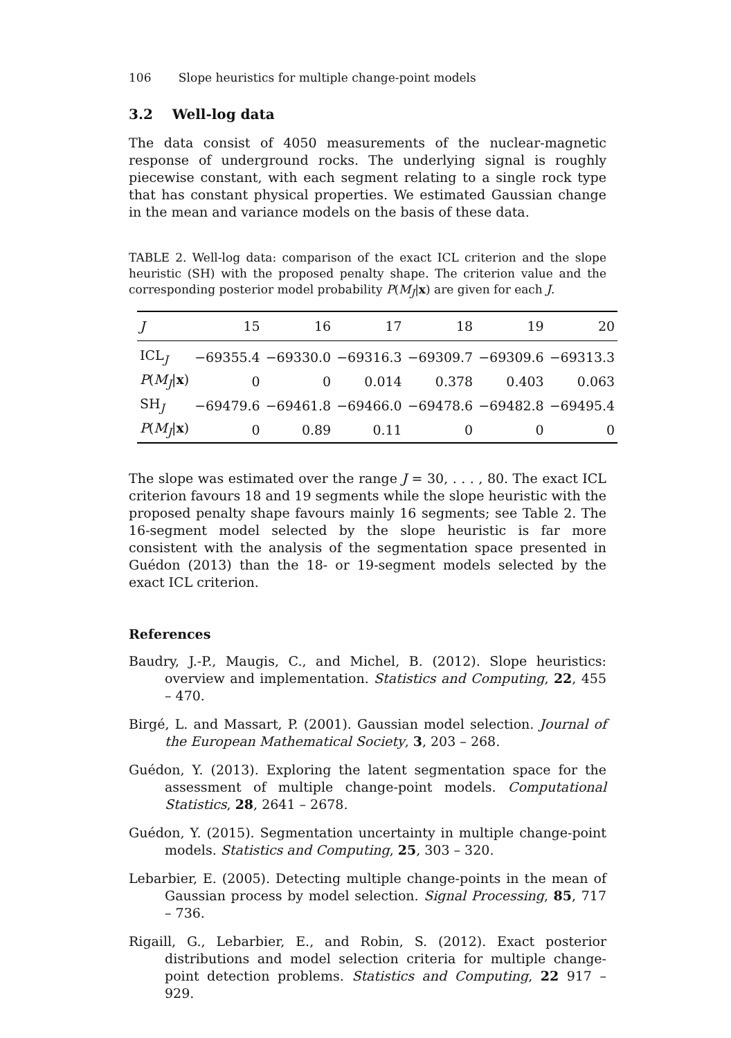106 Slope heuristics for multiple change-point models
3.2 Well-log data
The data consist of 4050 measurements of the nuclear-magnetic response of underground rocks. The underlying signal is roughly piecewise constant, with each segment relating to a single rock type that has constant physical properties. We estimated Gaussian change in the mean and variance models on the basis of these data.
TABLE 2. Well-log data: comparison of the exact ICL criterion and the slope heuristic (SH) with the proposed penalty shape. The criterion value and the corresponding posterior model probability P(M<sub>J</sub>|x) are given for each J.
| J | 15 | 16 | 17 | 18 | 19 | 20 |
| --- | --- | --- | --- | --- | --- | --- |
| ICL<sub>J</sub> | −69355.4 | −69330.0 | −69316.3 | −69309.7 | −69309.6 | −69313.3 |
| P ( M<sub>J</sub>/ x ) | 0 | 0 | 0.014 | 0.378 | 0.403 | 0.063 |
| SH<sub>J</sub> | −69479.6 | −69461.8 | −69466.0 | −69478.6 | −69482.8 | −69495.4 |
| P ( M<sub>J</sub>/ x ) | 0 | 0.89 | 0.11 | 0 | 0 | 0 |
The slope was estimated over the range J = 30, . . . , 80. The exact ICL criterion favours 18 and 19 segments while the slope heuristic with the proposed penalty shape favours mainly 16 segments; see Table 2. The 16-segment model selected by the slope heuristic is far more consistent with the analysis of the segmentation space presented in Guédon (2013) than the 18- or 19-segment models selected by the exact ICL criterion.
References
Baudry, J.-P., Maugis, C., and Michel, B. (2012). Slope heuristics: overview and implementation. Statistics and Computing, 22, 455 – 470.
Birgé, L. and Massart, P. (2001). Gaussian model selection. Journal of the European Mathematical Society, 3, 203 – 268.
Guédon, Y. (2013). Exploring the latent segmentation space for the assessment of multiple change-point models. Computational Statistics, 28, 2641 – 2678.
Guédon, Y. (2015). Segmentation uncertainty in multiple change-point models. Statistics and Computing, 25, 303 – 320.
Lebarbier, E. (2005). Detecting multiple change-points in the mean of Gaussian process by model selection. Signal Processing, 85, 717 – 736.
Rigaill, G., Lebarbier, E., and Robin, S. (2012). Exact posterior distributions and model selection criteria for multiple change-point detection problems. Statistics and Computing, 22 917 – 929.